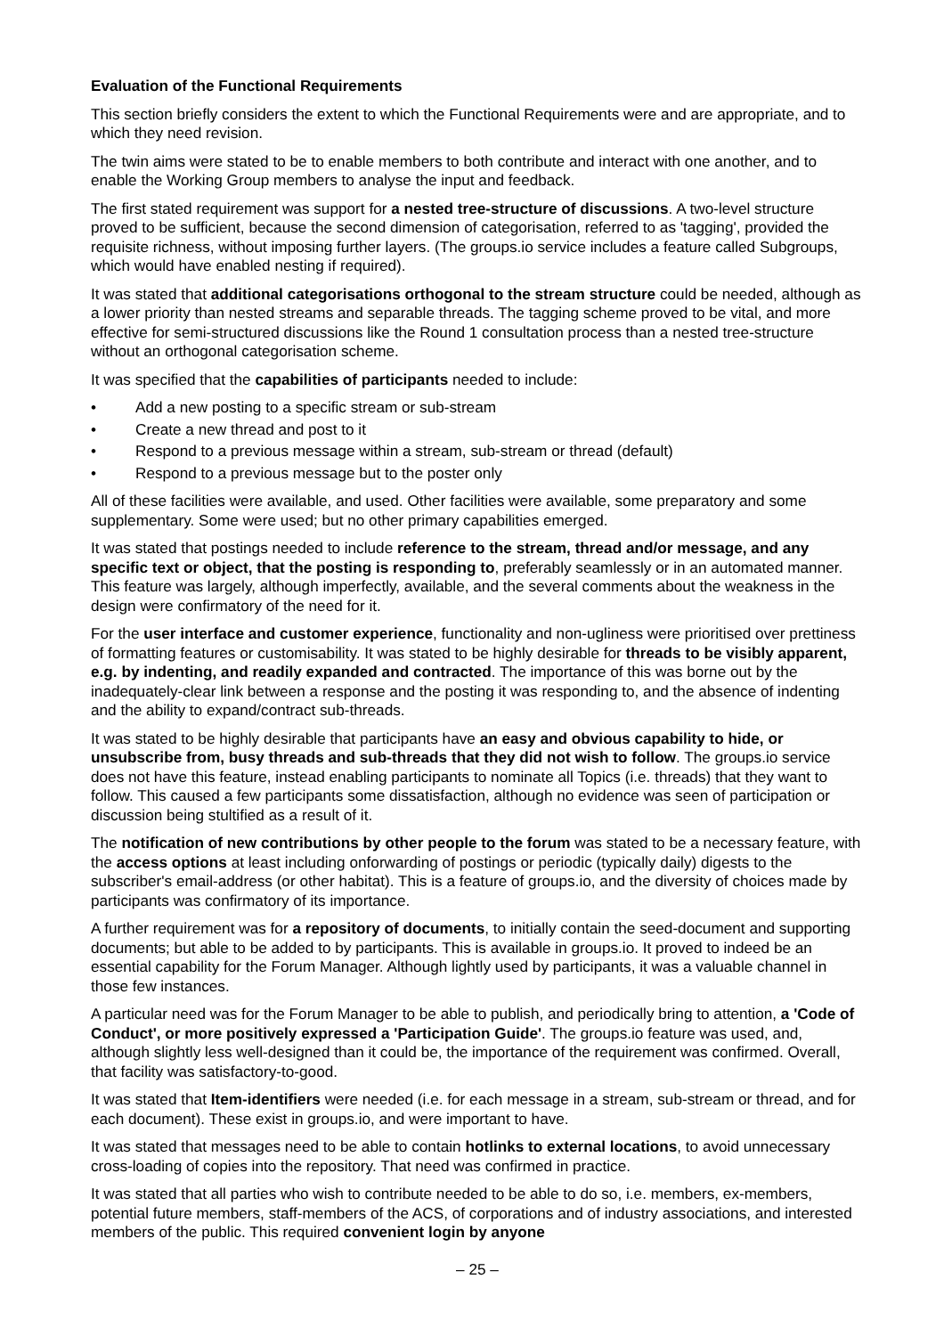Evaluation of the Functional Requirements
This section briefly considers the extent to which the Functional Requirements were and are appropriate, and to which they need revision.
The twin aims were stated to be to enable members to both contribute and interact with one another, and to enable the Working Group members to analyse the input and feedback.
The first stated requirement was support for a nested tree-structure of discussions. A two-level structure proved to be sufficient, because the second dimension of categorisation, referred to as 'tagging', provided the requisite richness, without imposing further layers. (The groups.io service includes a feature called Subgroups, which would have enabled nesting if required).
It was stated that additional categorisations orthogonal to the stream structure could be needed, although as a lower priority than nested streams and separable threads. The tagging scheme proved to be vital, and more effective for semi-structured discussions like the Round 1 consultation process than a nested tree-structure without an orthogonal categorisation scheme.
It was specified that the capabilities of participants needed to include:
• Add a new posting to a specific stream or sub-stream
• Create a new thread and post to it
• Respond to a previous message within a stream, sub-stream or thread (default)
• Respond to a previous message but to the poster only
All of these facilities were available, and used. Other facilities were available, some preparatory and some supplementary. Some were used; but no other primary capabilities emerged.
It was stated that postings needed to include reference to the stream, thread and/or message, and any specific text or object, that the posting is responding to, preferably seamlessly or in an automated manner. This feature was largely, although imperfectly, available, and the several comments about the weakness in the design were confirmatory of the need for it.
For the user interface and customer experience, functionality and non-ugliness were prioritised over prettiness of formatting features or customisability. It was stated to be highly desirable for threads to be visibly apparent, e.g. by indenting, and readily expanded and contracted. The importance of this was borne out by the inadequately-clear link between a response and the posting it was responding to, and the absence of indenting and the ability to expand/contract sub-threads.
It was stated to be highly desirable that participants have an easy and obvious capability to hide, or unsubscribe from, busy threads and sub-threads that they did not wish to follow. The groups.io service does not have this feature, instead enabling participants to nominate all Topics (i.e. threads) that they want to follow. This caused a few participants some dissatisfaction, although no evidence was seen of participation or discussion being stultified as a result of it.
The notification of new contributions by other people to the forum was stated to be a necessary feature, with the access options at least including onforwarding of postings or periodic (typically daily) digests to the subscriber's email-address (or other habitat). This is a feature of groups.io, and the diversity of choices made by participants was confirmatory of its importance.
A further requirement was for a repository of documents, to initially contain the seed-document and supporting documents; but able to be added to by participants. This is available in groups.io. It proved to indeed be an essential capability for the Forum Manager. Although lightly used by participants, it was a valuable channel in those few instances.
A particular need was for the Forum Manager to be able to publish, and periodically bring to attention, a 'Code of Conduct', or more positively expressed a 'Participation Guide'. The groups.io feature was used, and, although slightly less well-designed than it could be, the importance of the requirement was confirmed. Overall, that facility was satisfactory-to-good.
It was stated that Item-identifiers were needed (i.e. for each message in a stream, sub-stream or thread, and for each document). These exist in groups.io, and were important to have.
It was stated that messages need to be able to contain hotlinks to external locations, to avoid unnecessary cross-loading of copies into the repository. That need was confirmed in practice.
It was stated that all parties who wish to contribute needed to be able to do so, i.e. members, ex-members, potential future members, staff-members of the ACS, of corporations and of industry associations, and interested members of the public. This required convenient login by anyone
– 25 –